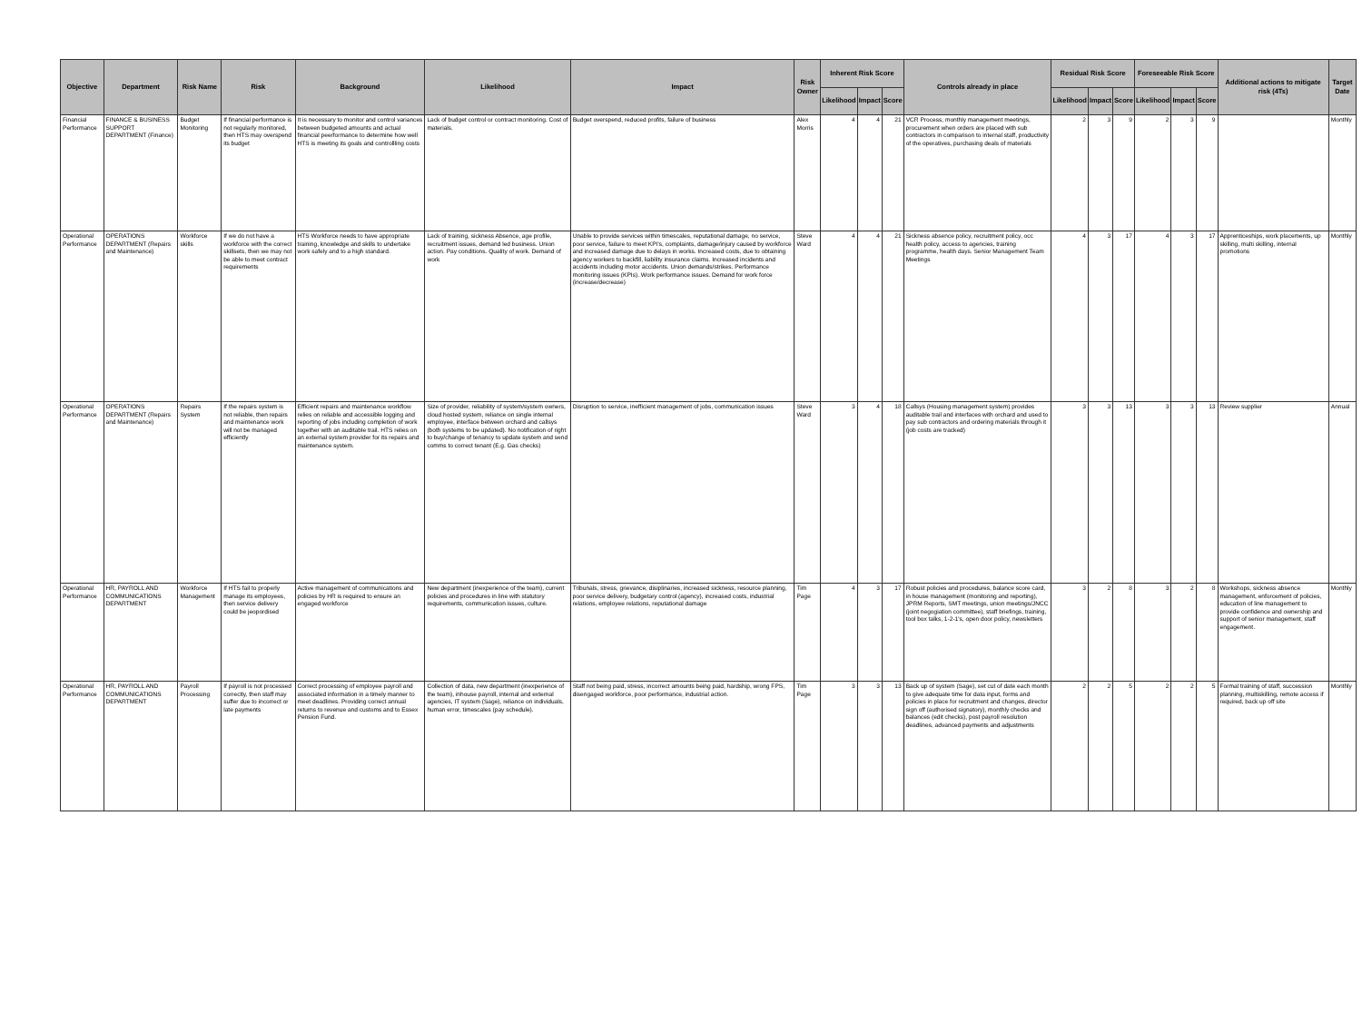| Objective | Department | Risk Name | Risk | Background | Likelihood | Impact | Risk Owner | Inherent Risk Score | | | Controls already in place | Residual Risk Score | | | Foreseeable Risk Score | | | Additional actions to mitigate risk (4Ts) | Target Date |
| --- | --- | --- | --- | --- | --- | --- | --- | --- | --- | --- | --- | --- | --- | --- | --- | --- | --- | --- | --- |
| | | | | | | | | Likelihood | Impact | Score | | Likelihood | Impact | Score | Likelihood | Impact | Score | | |
| Financial Performance | FINANCE & BUSINESS SUPPORT DEPARTMENT (Finance) | Budget Monitoring | If financial performance is not regularly monitored, then HTS may overspend its budget | It is necessary to monitor and control variances between budgeted amounts and actual financial peerformance to determine how well HTS is meeting its goals and controllling costs | Lack of budget control or contract monitoring. Cost of materials. | Budget overspend, reduced profits, failure of business | Alex Morris | 4 | 4 | 21 | VCR Process, monthly management meetings, procurement when orders are placed with sub contractors in comparison to internal staff, productivity of the operatives, purchasing deals of materials | 2 | 3 | 9 | 2 | 3 | 9 | | Monthly |
| Operational Performance | OPERATIONS DEPARTMENT (Repairs and Maintenance) | Workforce skills | If we do not have a workforce with the correct skillsets, then we may not be able to meet contract requirements | HTS Workforce needs to have appropriate training, knowledge and skills to undertake work safely and to a high standard. | Lack of training, sickness Absence, age profile, recruitment issues, demand led business. Union action. Pay conditions. Quality of work. Demand of work | Unable to provide services within timescales, reputational damage, no service, poor service, failure to meet KPI's, complaints, damage/injury caused by workforce and increased damage due to delays in works. Increased costs, due to obtaining agency workers to backfill, liability insurance claims. Increased incidents and accidents including motor accidents. Union demands/strikes. Performance monitoring issues (KPIs). Work performance issues. Demand for work force (increase/decrease) | Steve Ward | 4 | 4 | 21 | Sickness absence policy, recruitment policy, occ health policy, access to agencies, training programme, health days. Senior Management Team Meetings | 4 | 3 | 17 | 4 | 3 | 17 | Apprenticeships, work placements, up skilling, multi skilling, internal promotions | Monthly |
| Operational Performance | OPERATIONS DEPARTMENT (Repairs and Maintenance) | Repairs System | If the repairs system is not reliable, then repairs and maintenance work will not be managed efficiently | Efficient repairs and maintenance workflow relies on reliable and accessible logging and reporting of jobs including completion of work together with an auditable trail. HTS relies on an external system provider for its repairs and maintenance system. | Size of provider, reliability of system/system owners, cloud hosted system, reliance on single internal employee, interface between orchard and callsys (both systems to be updated). No notification of right to buy/change of tenancy to update system and send comms to correct tenant (E.g. Gas checks) | Disruption to service, inefficient management of jobs, communication issues | Steve Ward | 3 | 4 | 18 | Callsys (Housing management system) provides auditable trail and interfaces with orchard and used to pay sub contractors and ordering materials through it (job costs are tracked) | 3 | 3 | 13 | 3 | 3 | 13 | Review supplier | Annual |
| Operational Performance | HR, PAYROLL AND COMMUNICATIONS DEPARTMENT | Workforce Management | If HTS fail to properly manage its employees, then service delivery could be jeopordised | Active management of communications and policies by HR is required to ensure an engaged workforce | New department (inexperience of the team), current policies and procedures in line with statutory requirements, communication issues, culture. | Tribunals, stress, grievance, disiplinaries, increased sickness, resource planning, poor service delivery, budgetary control (agency), increased costs, industrial relations, employee relations, reputational damage | Tim Page | 4 | 3 | 17 | Robust policies and procedures, balance score card, in house management (monitoring and reporting), JPRM Reports, SMT meetings, union meetings/JNCC (joint negogiation committee), staff briefings, training, tool box talks, 1-2-1's, open door policy, newsletters | 3 | 2 | 8 | 3 | 2 | 8 | Workshops, sickness absence management, enforcement of policies, education of line management to provide confidence and ownership and support of senior management, staff engagement. | Monthly |
| Operational Performance | HR, PAYROLL AND COMMUNICATIONS DEPARTMENT | Payroll Processing | If payroll is not processed correctly, then staff may suffer due to incorrect or late payments | Correct processing of employee payroll and associated information in a timely manner to meet deadlines. Providing correct annual returns to revenue and customs and to Essex Pension Fund. | Collection of data, new department (inexperience of the team), inhouse payroll, internal and external agencies, IT system (Sage), reliance on individuals, human error, timescales (pay schedule). | Staff not being paid, stress, incorrect amounts being paid, hardship, wrong FPS, disengaged workforce, poor performance, industrial action. | Tim Page | 3 | 3 | 13 | Back up of system (Sage), set cut of date each month to give adequate time for data input, forms and policies in place for recruitment and changes, director sign off (authorised signatory), monthly checks and balances (edit checks), post payroll resolution deadlines, advanced payments and adjustments | 2 | 2 | 5 | 2 | 2 | 5 | Formal training of staff, succession planning, multiskilling, remote access if required, back up off site | Monthly |